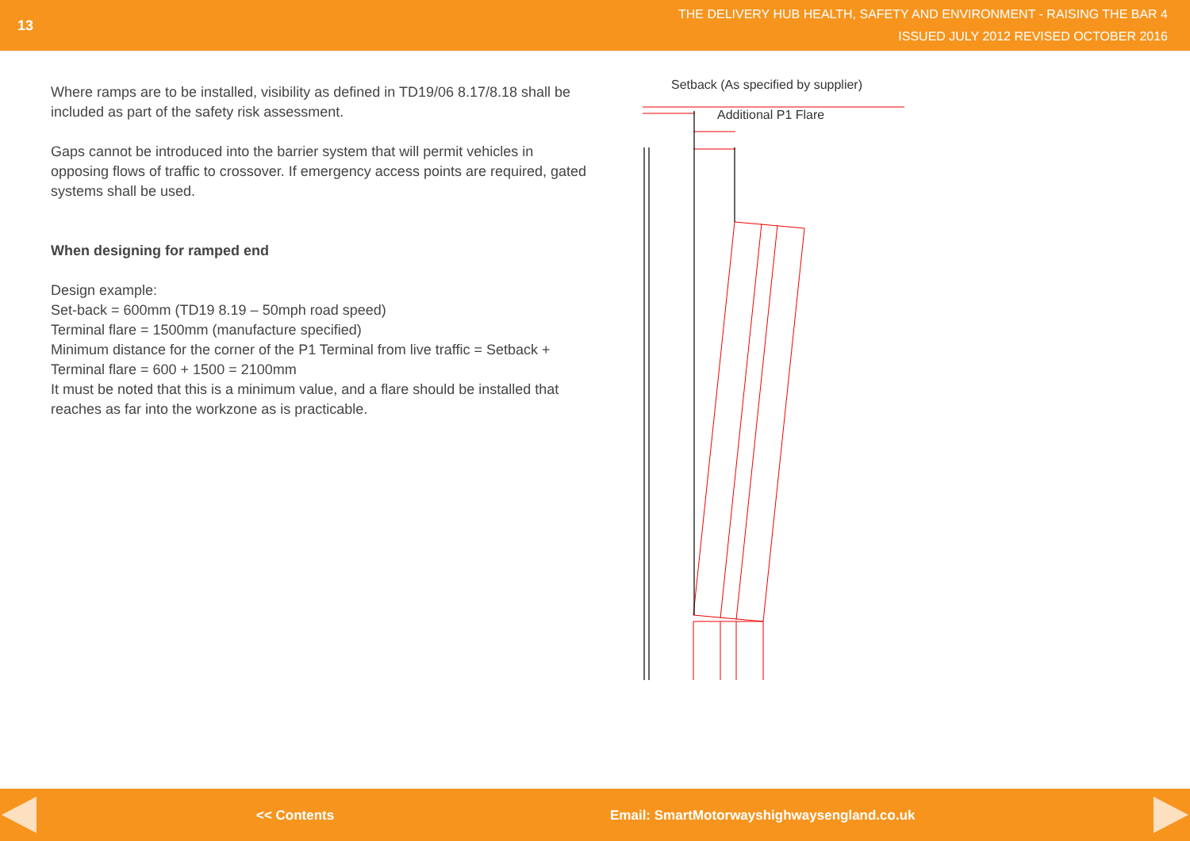13
THE DELIVERY HUB HEALTH, SAFETY AND ENVIRONMENT - RAISING THE BAR 4
ISSUED JULY 2012 REVISED OCTOBER 2016
Where ramps are to be installed, visibility as defined in TD19/06 8.17/8.18 shall be included as part of the safety risk assessment.
Gaps cannot be introduced into the barrier system that will permit vehicles in opposing flows of traffic to crossover. If emergency access points are required, gated systems shall be used.
When designing for ramped end
Design example:
Set-back = 600mm (TD19 8.19 – 50mph road speed)
Terminal flare = 1500mm (manufacture specified)
Minimum distance for the corner of the P1 Terminal from live traffic = Setback + Terminal flare = 600 + 1500 = 2100mm
It must be noted that this is a minimum value, and a flare should be installed that reaches as far into the workzone as is practicable.
Setback (As specified by supplier)
Additional P1 Flare
<< Contents Email: SmartMotorwayshighwaysengland.co.uk